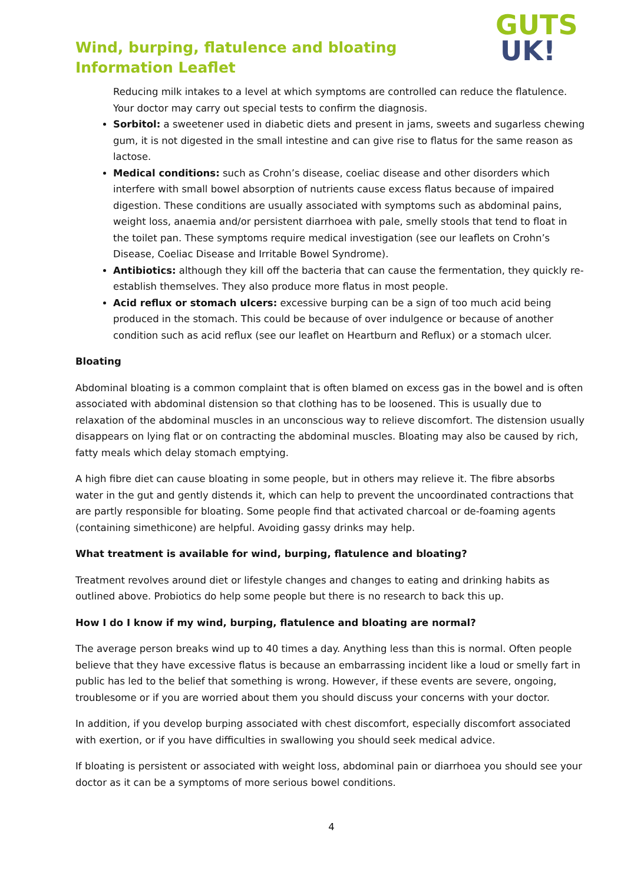Wind, burping, flatulence and bloating
Information Leaflet
GUTS
UK!
Reducing milk intakes to a level at which symptoms are controlled can reduce the flatulence. Your doctor may carry out special tests to confirm the diagnosis.
Sorbitol: a sweetener used in diabetic diets and present in jams, sweets and sugarless chewing gum, it is not digested in the small intestine and can give rise to flatus for the same reason as lactose.
Medical conditions: such as Crohn’s disease, coeliac disease and other disorders which interfere with small bowel absorption of nutrients cause excess flatus because of impaired digestion. These conditions are usually associated with symptoms such as abdominal pains, weight loss, anaemia and/or persistent diarrhoea with pale, smelly stools that tend to float in the toilet pan. These symptoms require medical investigation (see our leaflets on Crohn’s Disease, Coeliac Disease and Irritable Bowel Syndrome).
Antibiotics: although they kill off the bacteria that can cause the fermentation, they quickly re-establish themselves. They also produce more flatus in most people.
Acid reflux or stomach ulcers: excessive burping can be a sign of too much acid being produced in the stomach. This could be because of over indulgence or because of another condition such as acid reflux (see our leaflet on Heartburn and Reflux) or a stomach ulcer.
Bloating
Abdominal bloating is a common complaint that is often blamed on excess gas in the bowel and is often associated with abdominal distension so that clothing has to be loosened. This is usually due to relaxation of the abdominal muscles in an unconscious way to relieve discomfort. The distension usually disappears on lying flat or on contracting the abdominal muscles. Bloating may also be caused by rich, fatty meals which delay stomach emptying.
A high fibre diet can cause bloating in some people, but in others may relieve it. The fibre absorbs water in the gut and gently distends it, which can help to prevent the uncoordinated contractions that are partly responsible for bloating. Some people find that activated charcoal or de-foaming agents (containing simethicone) are helpful. Avoiding gassy drinks may help.
What treatment is available for wind, burping, flatulence and bloating?
Treatment revolves around diet or lifestyle changes and changes to eating and drinking habits as outlined above. Probiotics do help some people but there is no research to back this up.
How I do I know if my wind, burping, flatulence and bloating are normal?
The average person breaks wind up to 40 times a day. Anything less than this is normal. Often people believe that they have excessive flatus is because an embarrassing incident like a loud or smelly fart in public has led to the belief that something is wrong. However, if these events are severe, ongoing, troublesome or if you are worried about them you should discuss your concerns with your doctor.
In addition, if you develop burping associated with chest discomfort, especially discomfort associated with exertion, or if you have difficulties in swallowing you should seek medical advice.
If bloating is persistent or associated with weight loss, abdominal pain or diarrhoea you should see your doctor as it can be a symptoms of more serious bowel conditions.
4